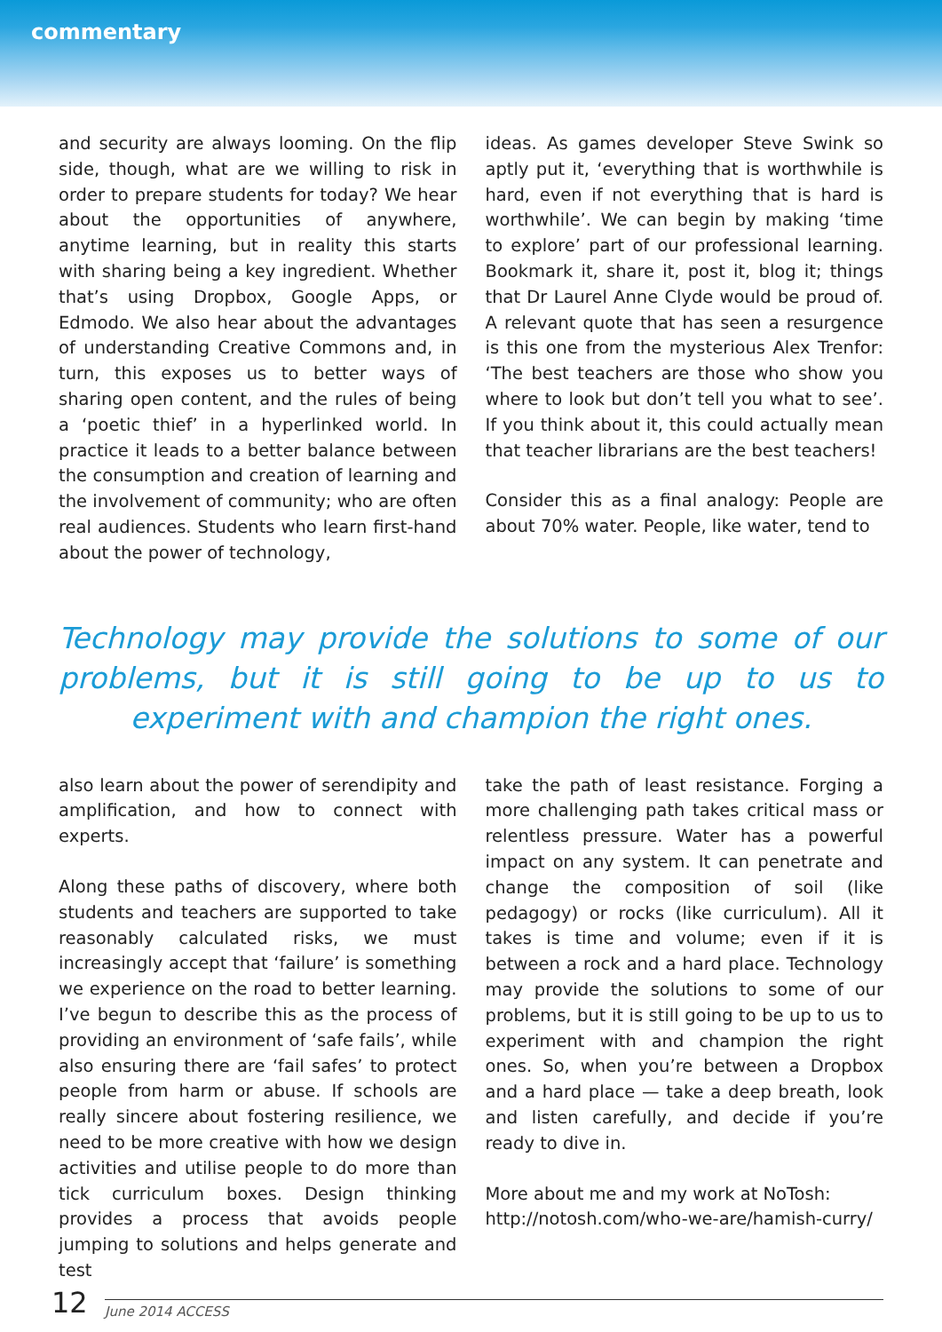commentary
and security are always looming. On the flip side, though, what are we willing to risk in order to prepare students for today? We hear about the opportunities of anywhere, anytime learning, but in reality this starts with sharing being a key ingredient. Whether that’s using Dropbox, Google Apps, or Edmodo. We also hear about the advantages of understanding Creative Commons and, in turn, this exposes us to better ways of sharing open content, and the rules of being a ‘poetic thief’ in a hyperlinked world. In practice it leads to a better balance between the consumption and creation of learning and the involvement of community; who are often real audiences. Students who learn first-hand about the power of technology,
ideas. As games developer Steve Swink so aptly put it, ‘everything that is worthwhile is hard, even if not everything that is hard is worthwhile’. We can begin by making ‘time to explore’ part of our professional learning. Bookmark it, share it, post it, blog it; things that Dr Laurel Anne Clyde would be proud of. A relevant quote that has seen a resurgence is this one from the mysterious Alex Trenfor: ‘The best teachers are those who show you where to look but don’t tell you what to see’. If you think about it, this could actually mean that teacher librarians are the best teachers!
Consider this as a final analogy: People are about 70% water. People, like water, tend to
Technology may provide the solutions to some of our problems, but it is still going to be up to us to experiment with and champion the right ones.
also learn about the power of serendipity and amplification, and how to connect with experts.
Along these paths of discovery, where both students and teachers are supported to take reasonably calculated risks, we must increasingly accept that ‘failure’ is something we experience on the road to better learning. I’ve begun to describe this as the process of providing an environment of ‘safe fails’, while also ensuring there are ‘fail safes’ to protect people from harm or abuse. If schools are really sincere about fostering resilience, we need to be more creative with how we design activities and utilise people to do more than tick curriculum boxes. Design thinking provides a process that avoids people jumping to solutions and helps generate and test
take the path of least resistance. Forging a more challenging path takes critical mass or relentless pressure. Water has a powerful impact on any system. It can penetrate and change the composition of soil (like pedagogy) or rocks (like curriculum). All it takes is time and volume; even if it is between a rock and a hard place. Technology may provide the solutions to some of our problems, but it is still going to be up to us to experiment with and champion the right ones. So, when you’re between a Dropbox and a hard place — take a deep breath, look and listen carefully, and decide if you’re ready to dive in.
More about me and my work at NoTosh: http://notosh.com/who-we-are/hamish-curry/
12 June 2014 ACCESS